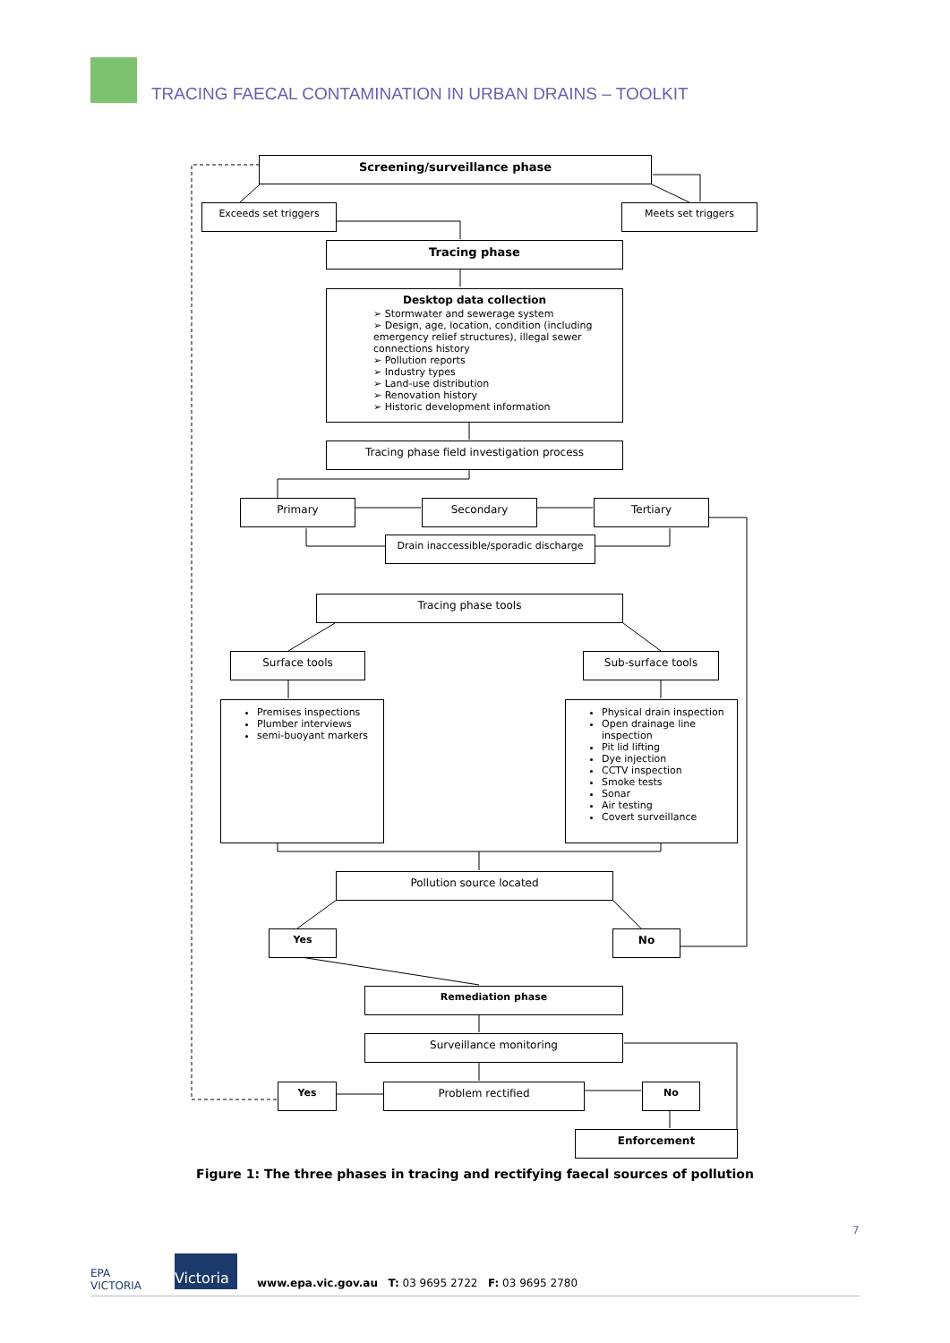TRACING FAECAL CONTAMINATION IN URBAN DRAINS – TOOLKIT
Screening/surveillance phase
Exceeds set triggers Meets set triggers
Tracing phase
Desktop data collection
➢ Stormwater and sewerage system
➢ Design, age, location, condition (including emergency relief structures), illegal sewer connections history
➢ Pollution reports
➢ Industry types
➢ Land-use distribution
➢ Renovation history
➢ Historic development information
Tracing phase field investigation process
Primary Secondary Tertiary
Drain inaccessible/sporadic discharge
Tracing phase tools
Surface tools Sub-surface tools
Premises inspections
Plumber interviews
semi-buoyant markers
Physical drain inspection
Open drainage line inspection
Pit lid lifting
Dye injection
CCTV inspection
Smoke tests
Sonar
Air testing
Covert surveillance
Pollution source located
Yes No
Remediation phase
Surveillance monitoring
Yes Problem rectified No
Enforcement
Figure 1: The three phases in tracing and rectifying faecal sources of pollution
7
EPA
VICTORIA
Victoria
www.epa.vic.gov.au T: 03 9695 2722 F: 03 9695 2780